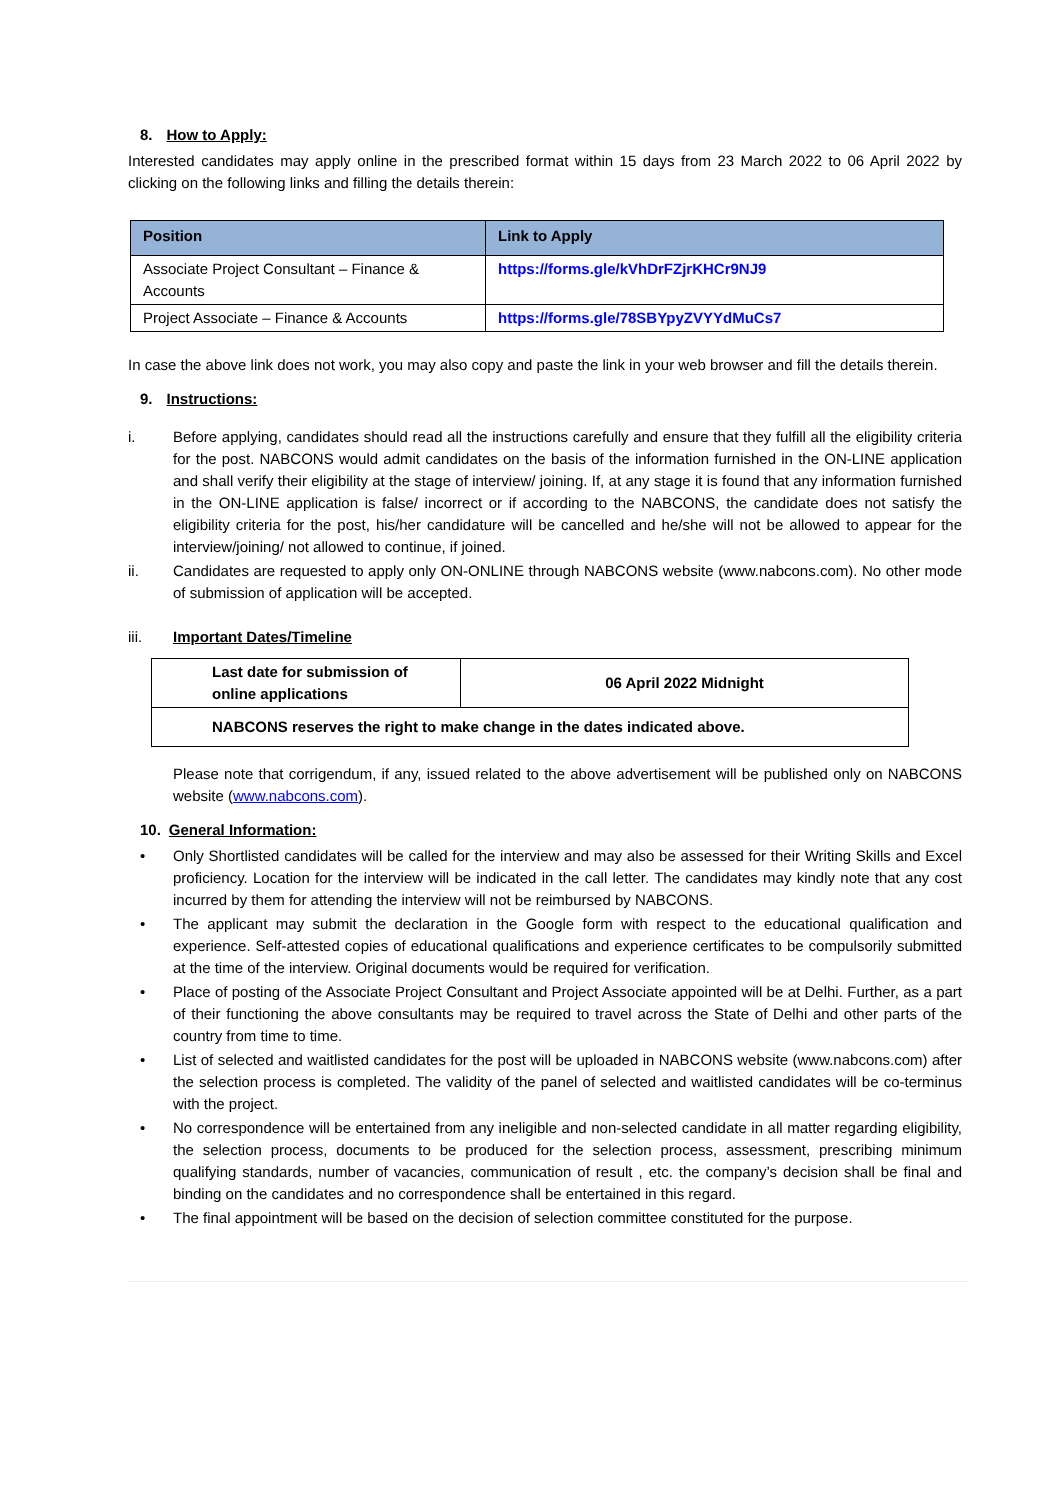8. How to Apply:
Interested candidates may apply online in the prescribed format within 15 days from 23 March 2022 to 06 April 2022 by clicking on the following links and filling the details therein:
| Position | Link to Apply |
| --- | --- |
| Associate Project Consultant – Finance & Accounts | https://forms.gle/kVhDrFZjrKHCr9NJ9 |
| Project Associate – Finance & Accounts | https://forms.gle/78SBYpyZVYYdMuCs7 |
In case the above link does not work, you may also copy and paste the link in your web browser and fill the details therein.
9. Instructions:
i. Before applying, candidates should read all the instructions carefully and ensure that they fulfill all the eligibility criteria for the post. NABCONS would admit candidates on the basis of the information furnished in the ON-LINE application and shall verify their eligibility at the stage of interview/ joining. If, at any stage it is found that any information furnished in the ON-LINE application is false/ incorrect or if according to the NABCONS, the candidate does not satisfy the eligibility criteria for the post, his/her candidature will be cancelled and he/she will not be allowed to appear for the interview/joining/ not allowed to continue, if joined.
ii. Candidates are requested to apply only ON-ONLINE through NABCONS website (www.nabcons.com). No other mode of submission of application will be accepted.
iii. Important Dates/Timeline
| Last date for submission of online applications | 06 April 2022 Midnight |
| NABCONS reserves the right to make change in the dates indicated above. | |
Please note that corrigendum, if any, issued related to the above advertisement will be published only on NABCONS website (www.nabcons.com).
10. General Information:
• Only Shortlisted candidates will be called for the interview and may also be assessed for their Writing Skills and Excel proficiency. Location for the interview will be indicated in the call letter. The candidates may kindly note that any cost incurred by them for attending the interview will not be reimbursed by NABCONS.
• The applicant may submit the declaration in the Google form with respect to the educational qualification and experience. Self-attested copies of educational qualifications and experience certificates to be compulsorily submitted at the time of the interview. Original documents would be required for verification.
• Place of posting of the Associate Project Consultant and Project Associate appointed will be at Delhi. Further, as a part of their functioning the above consultants may be required to travel across the State of Delhi and other parts of the country from time to time.
• List of selected and waitlisted candidates for the post will be uploaded in NABCONS website (www.nabcons.com) after the selection process is completed. The validity of the panel of selected and waitlisted candidates will be co-terminus with the project.
• No correspondence will be entertained from any ineligible and non-selected candidate in all matter regarding eligibility, the selection process, documents to be produced for the selection process, assessment, prescribing minimum qualifying standards, number of vacancies, communication of result , etc. the company’s decision shall be final and binding on the candidates and no correspondence shall be entertained in this regard.
• The final appointment will be based on the decision of selection committee constituted for the purpose.